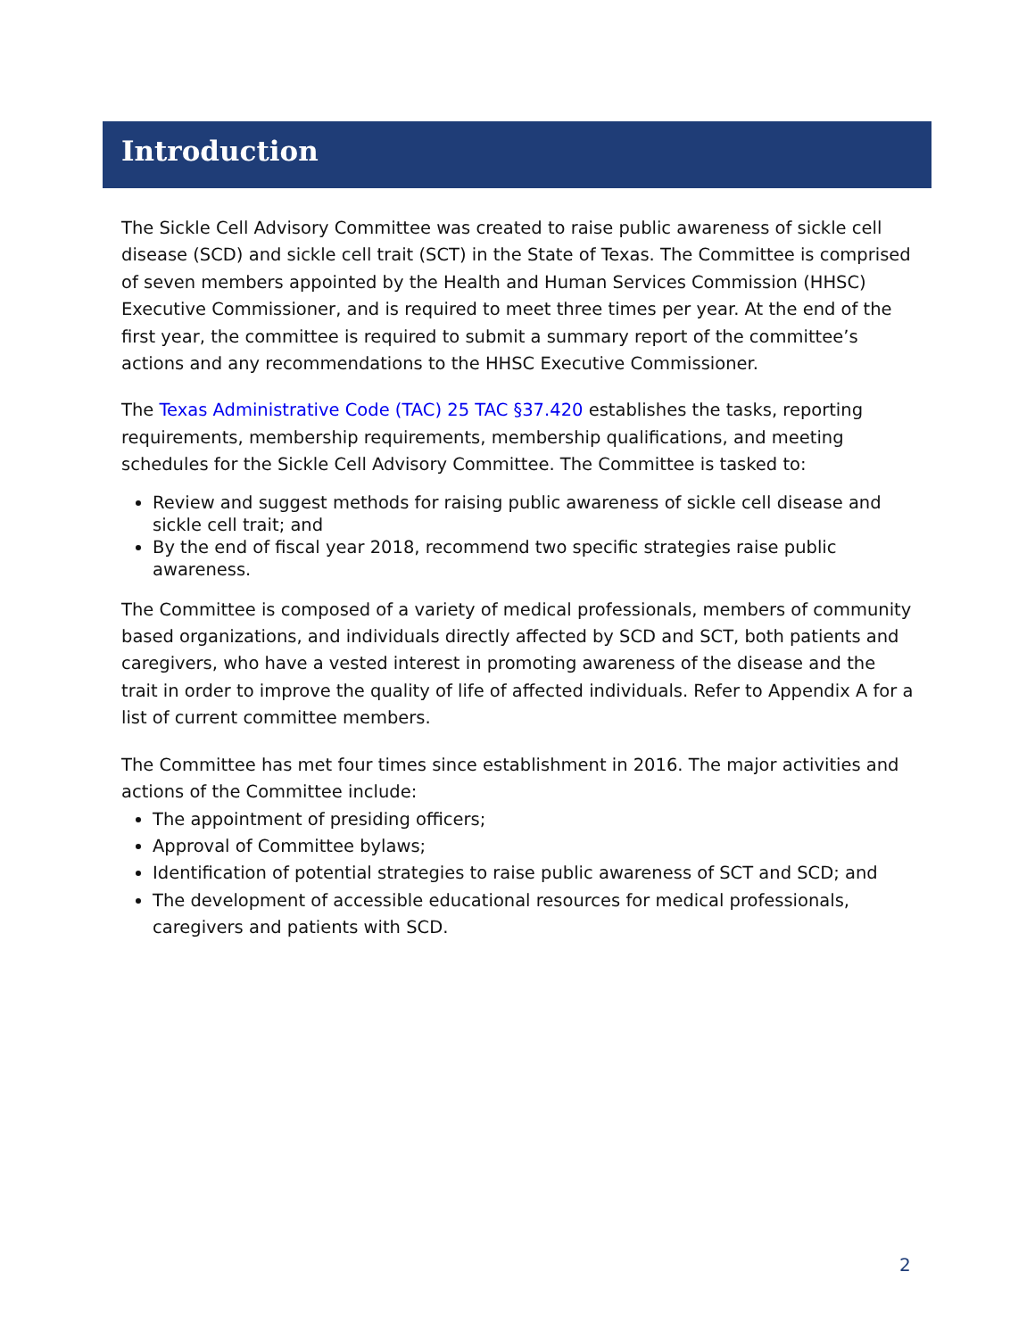Introduction
The Sickle Cell Advisory Committee was created to raise public awareness of sickle cell disease (SCD) and sickle cell trait (SCT) in the State of Texas. The Committee is comprised of seven members appointed by the Health and Human Services Commission (HHSC) Executive Commissioner, and is required to meet three times per year. At the end of the first year, the committee is required to submit a summary report of the committee’s actions and any recommendations to the HHSC Executive Commissioner.
The Texas Administrative Code (TAC) 25 TAC §37.420 establishes the tasks, reporting requirements, membership requirements, membership qualifications, and meeting schedules for the Sickle Cell Advisory Committee. The Committee is tasked to:
Review and suggest methods for raising public awareness of sickle cell disease and sickle cell trait; and
By the end of fiscal year 2018, recommend two specific strategies raise public awareness.
The Committee is composed of a variety of medical professionals, members of community based organizations, and individuals directly affected by SCD and SCT, both patients and caregivers, who have a vested interest in promoting awareness of the disease and the trait in order to improve the quality of life of affected individuals. Refer to Appendix A for a list of current committee members.
The Committee has met four times since establishment in 2016. The major activities and actions of the Committee include:
The appointment of presiding officers;
Approval of Committee bylaws;
Identification of potential strategies to raise public awareness of SCT and SCD; and
The development of accessible educational resources for medical professionals, caregivers and patients with SCD.
2